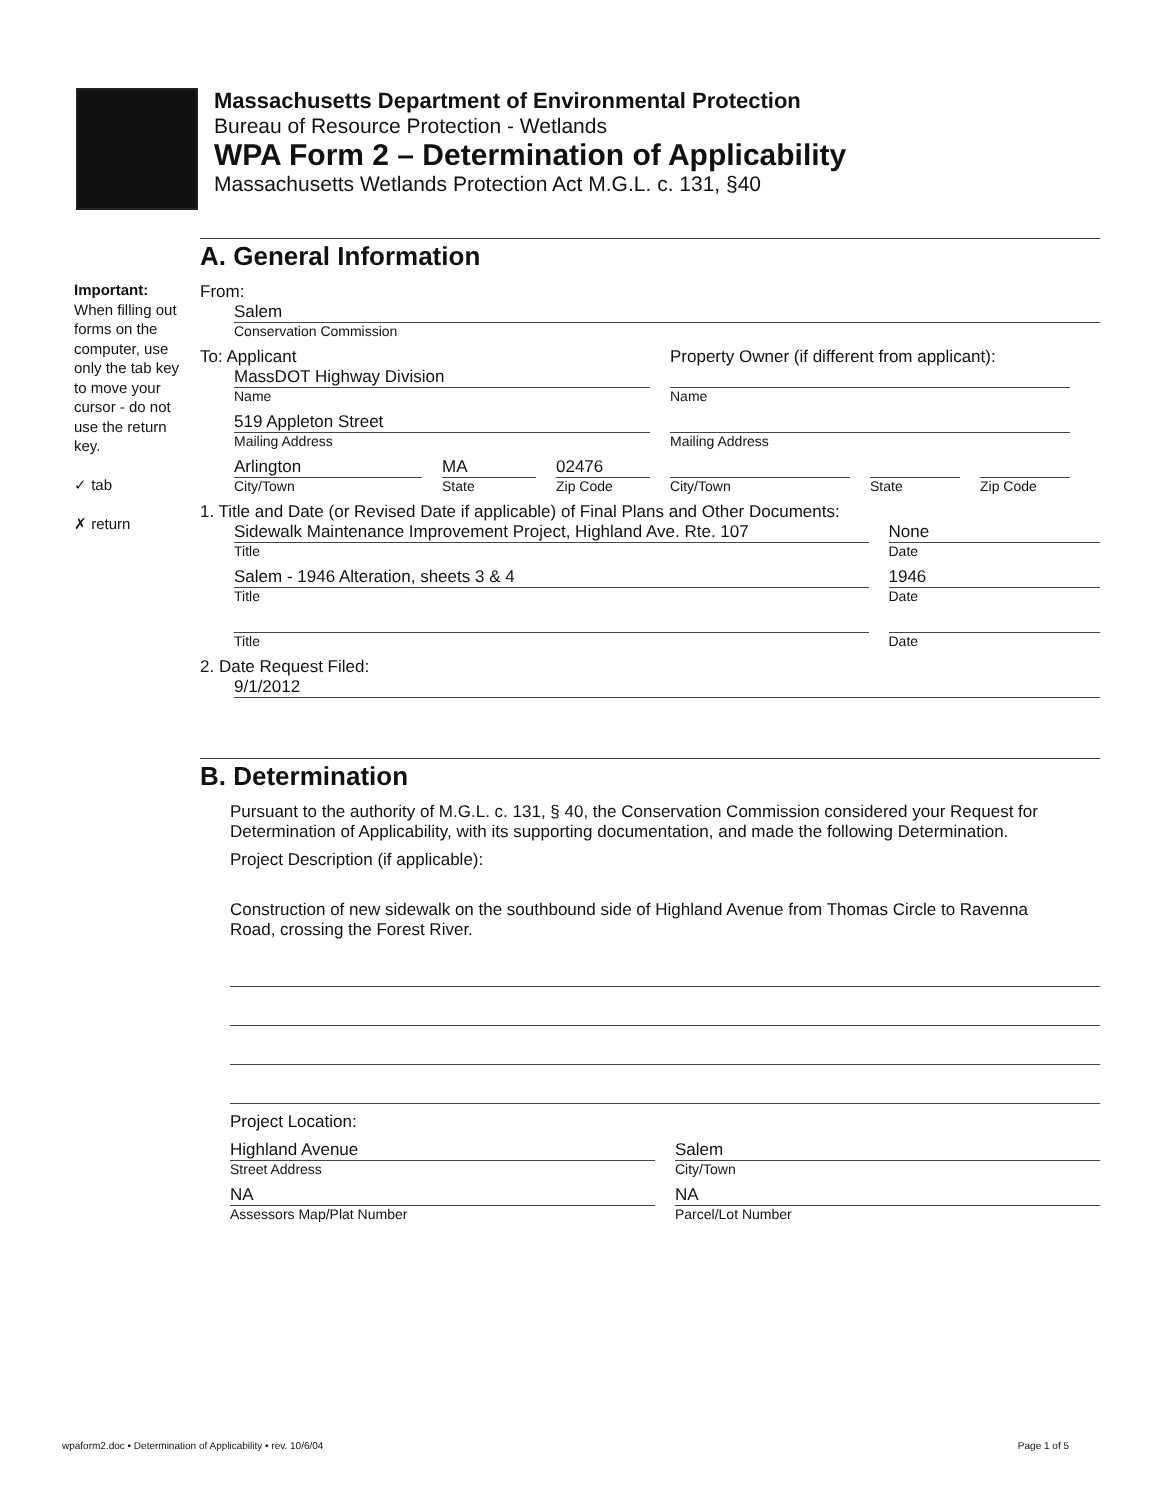Massachusetts Department of Environmental Protection
Bureau of Resource Protection - Wetlands
WPA Form 2 – Determination of Applicability
Massachusetts Wetlands Protection Act M.G.L. c. 131, §40
Important:
When filling out forms on the computer, use only the tab key to move your cursor - do not use the return key.
✓ tab
✗ return
A. General Information
From:
Salem
Conservation Commission
To: Applicant
MassDOT Highway Division
Name
519 Appleton Street
Mailing Address
Arlington
City/Town
MA
State
02476
Zip Code
Property Owner (if different from applicant):
Name
Mailing Address
City/Town State Zip Code
1. Title and Date (or Revised Date if applicable) of Final Plans and Other Documents:
Sidewalk Maintenance Improvement Project, Highland Ave. Rte. 107
Title
None
Date
Salem - 1946 Alteration, sheets 3 & 4
Title
1946
Date
Title Date
2. Date Request Filed:
9/1/2012
B. Determination
Pursuant to the authority of M.G.L. c. 131, § 40, the Conservation Commission considered your Request for Determination of Applicability, with its supporting documentation, and made the following Determination.
Project Description (if applicable):
Construction of new sidewalk on the southbound side of Highland Avenue from Thomas Circle to Ravenna Road, crossing the Forest River.
Project Location:
Highland Avenue
Street Address
NA
Assessors Map/Plat Number
Salem
City/Town
NA
Parcel/Lot Number
wpaform2.doc • Determination of Applicability • rev. 10/6/04 Page 1 of 5